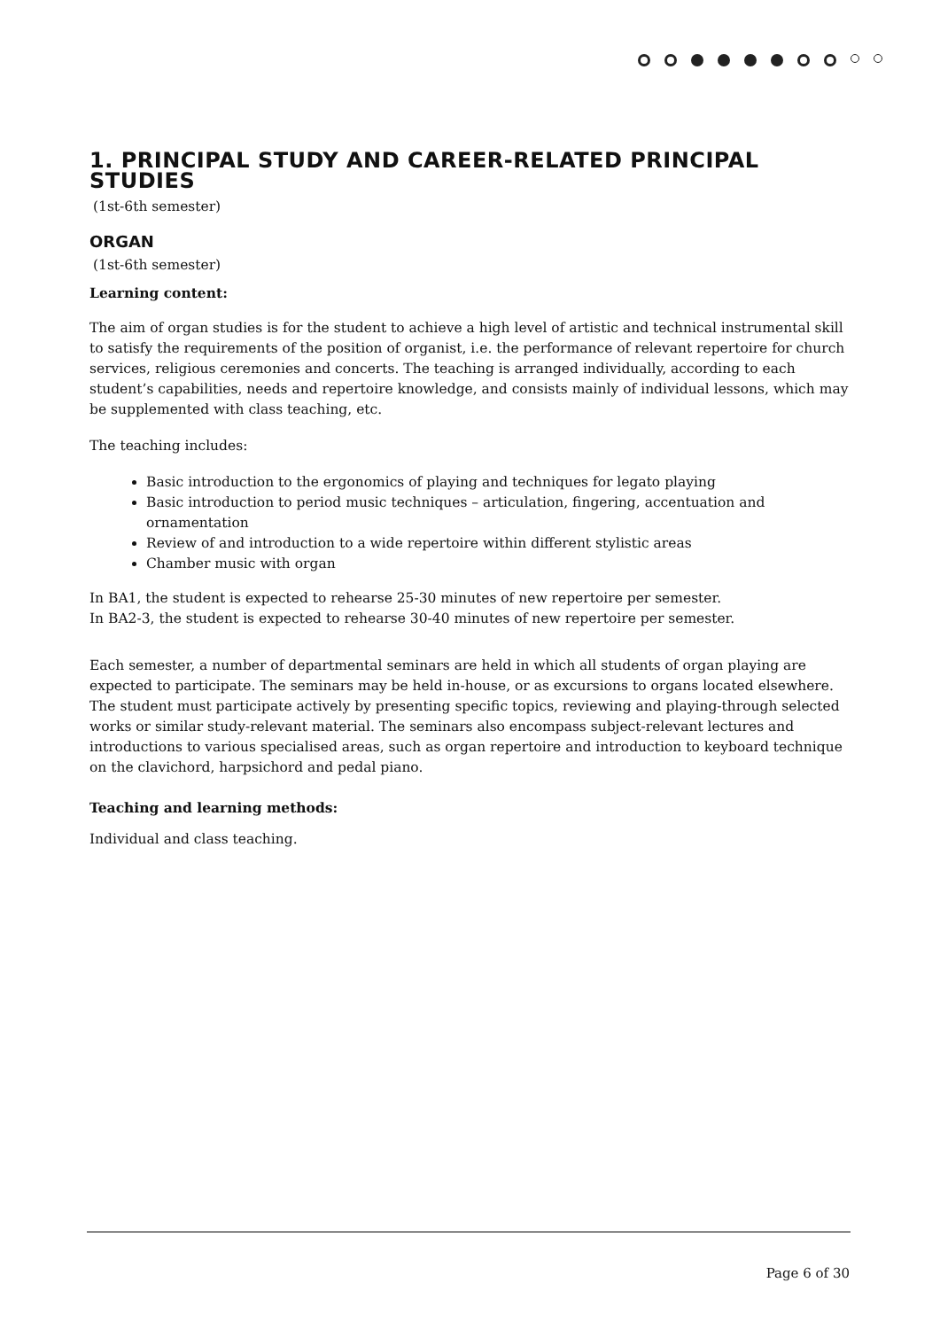1. PRINCIPAL STUDY AND CAREER-RELATED PRINCIPAL STUDIES
(1st-6th semester)
ORGAN
(1st-6th semester)
Learning content:
The aim of organ studies is for the student to achieve a high level of artistic and technical instrumental skill to satisfy the requirements of the position of organist, i.e. the performance of relevant repertoire for church services, religious ceremonies and concerts. The teaching is arranged individually, according to each student’s capabilities, needs and repertoire knowledge, and consists mainly of individual lessons, which may be supplemented with class teaching, etc.
The teaching includes:
Basic introduction to the ergonomics of playing and techniques for legato playing
Basic introduction to period music techniques – articulation, fingering, accentuation and ornamentation
Review of and introduction to a wide repertoire within different stylistic areas
Chamber music with organ
In BA1, the student is expected to rehearse 25-30 minutes of new repertoire per semester.
In BA2-3, the student is expected to rehearse 30-40 minutes of new repertoire per semester.
Each semester, a number of departmental seminars are held in which all students of organ playing are expected to participate. The seminars may be held in-house, or as excursions to organs located elsewhere. The student must participate actively by presenting specific topics, reviewing and playing-through selected works or similar study-relevant material. The seminars also encompass subject-relevant lectures and introductions to various specialised areas, such as organ repertoire and introduction to keyboard technique on the clavichord, harpsichord and pedal piano.
Teaching and learning methods:
Individual and class teaching.
Page 6 of 30